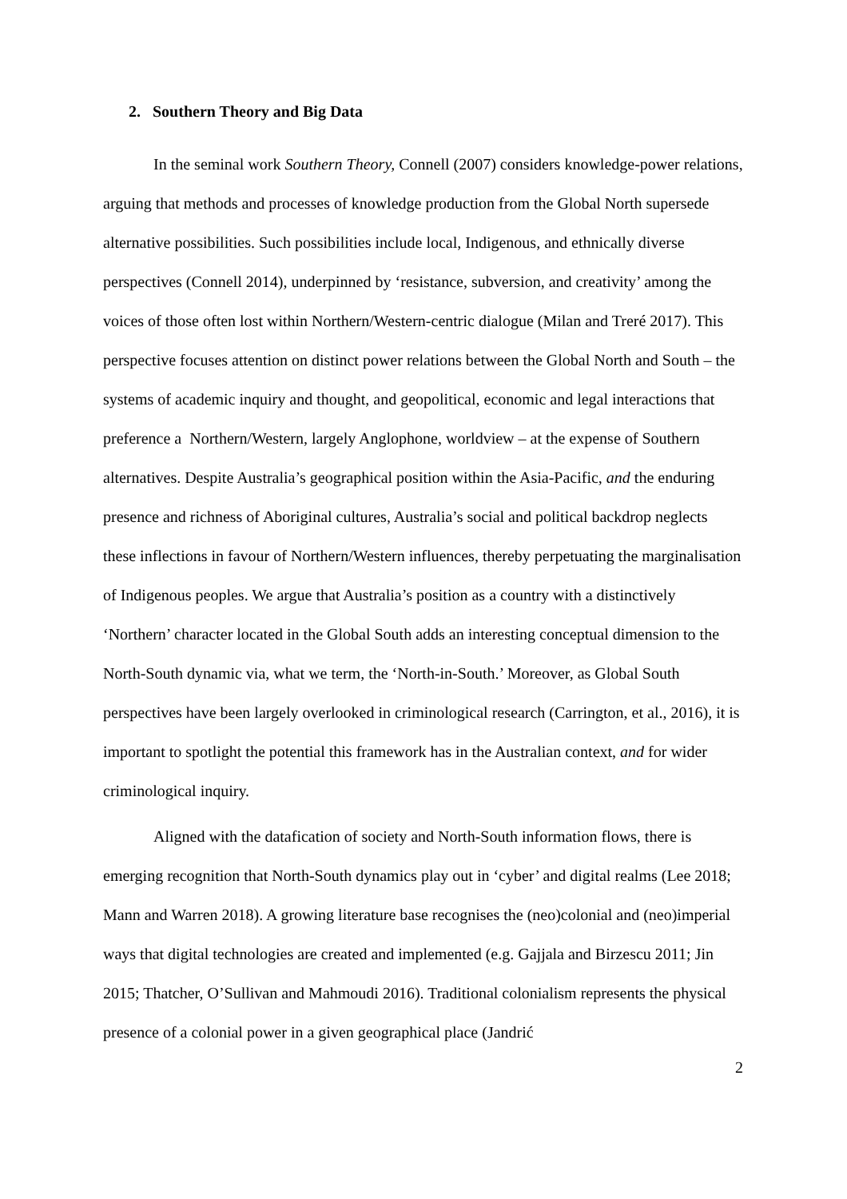2. Southern Theory and Big Data
In the seminal work Southern Theory, Connell (2007) considers knowledge-power relations, arguing that methods and processes of knowledge production from the Global North supersede alternative possibilities. Such possibilities include local, Indigenous, and ethnically diverse perspectives (Connell 2014), underpinned by ‘resistance, subversion, and creativity’ among the voices of those often lost within Northern/Western-centric dialogue (Milan and Treré 2017). This perspective focuses attention on distinct power relations between the Global North and South – the systems of academic inquiry and thought, and geopolitical, economic and legal interactions that preference a Northern/Western, largely Anglophone, worldview – at the expense of Southern alternatives. Despite Australia’s geographical position within the Asia-Pacific, and the enduring presence and richness of Aboriginal cultures, Australia’s social and political backdrop neglects these inflections in favour of Northern/Western influences, thereby perpetuating the marginalisation of Indigenous peoples. We argue that Australia’s position as a country with a distinctively ‘Northern’ character located in the Global South adds an interesting conceptual dimension to the North-South dynamic via, what we term, the ‘North-in-South.’ Moreover, as Global South perspectives have been largely overlooked in criminological research (Carrington, et al., 2016), it is important to spotlight the potential this framework has in the Australian context, and for wider criminological inquiry.
Aligned with the datafication of society and North-South information flows, there is emerging recognition that North-South dynamics play out in ‘cyber’ and digital realms (Lee 2018; Mann and Warren 2018). A growing literature base recognises the (neo)colonial and (neo)imperial ways that digital technologies are created and implemented (e.g. Gajjala and Birzescu 2011; Jin 2015; Thatcher, O’Sullivan and Mahmoudi 2016). Traditional colonialism represents the physical presence of a colonial power in a given geographical place (Jandrić
2